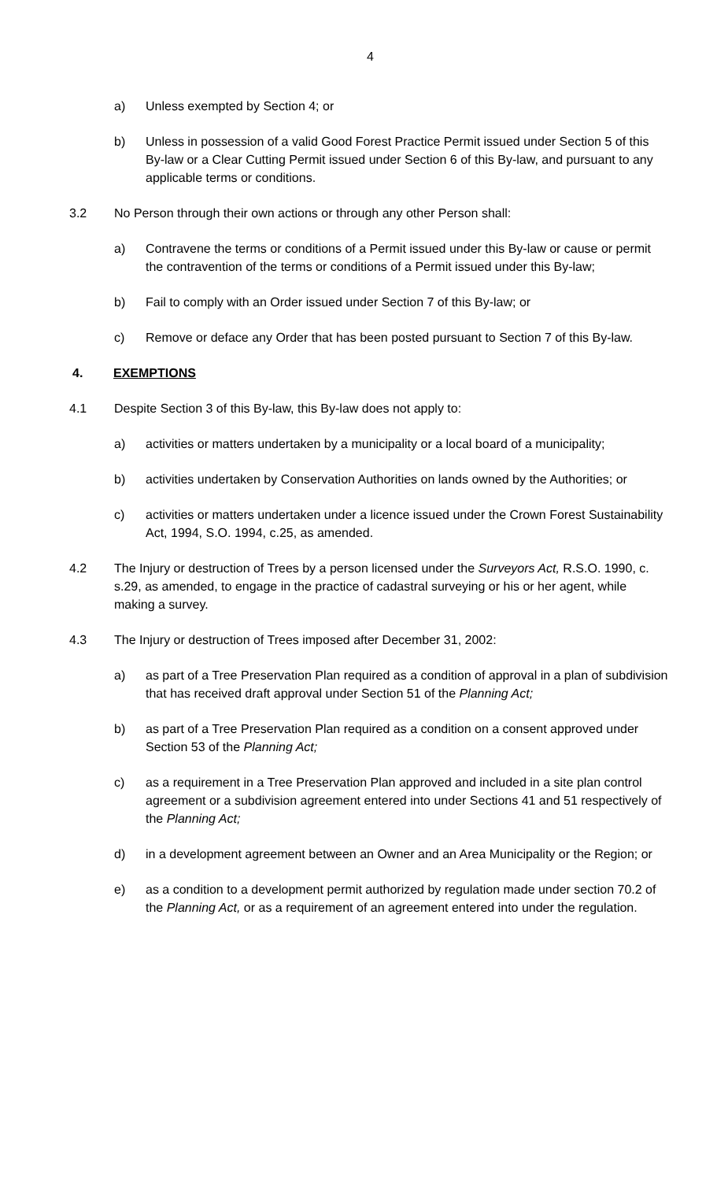4
a) Unless exempted by Section 4; or
b) Unless in possession of a valid Good Forest Practice Permit issued under Section 5 of this By-law or a Clear Cutting Permit issued under Section 6 of this By-law, and pursuant to any applicable terms or conditions.
3.2 No Person through their own actions or through any other Person shall:
a) Contravene the terms or conditions of a Permit issued under this By-law or cause or permit the contravention of the terms or conditions of a Permit issued under this By-law;
b) Fail to comply with an Order issued under Section 7 of this By-law; or
c) Remove or deface any Order that has been posted pursuant to Section 7 of this By-law.
4. EXEMPTIONS
4.1 Despite Section 3 of this By-law, this By-law does not apply to:
a) activities or matters undertaken by a municipality or a local board of a municipality;
b) activities undertaken by Conservation Authorities on lands owned by the Authorities; or
c) activities or matters undertaken under a licence issued under the Crown Forest Sustainability Act, 1994, S.O. 1994, c.25, as amended.
4.2 The Injury or destruction of Trees by a person licensed under the Surveyors Act, R.S.O. 1990, c. s.29, as amended, to engage in the practice of cadastral surveying or his or her agent, while making a survey.
4.3 The Injury or destruction of Trees imposed after December 31, 2002:
a) as part of a Tree Preservation Plan required as a condition of approval in a plan of subdivision that has received draft approval under Section 51 of the Planning Act;
b) as part of a Tree Preservation Plan required as a condition on a consent approved under Section 53 of the Planning Act;
c) as a requirement in a Tree Preservation Plan approved and included in a site plan control agreement or a subdivision agreement entered into under Sections 41 and 51 respectively of the Planning Act;
d) in a development agreement between an Owner and an Area Municipality or the Region; or
e) as a condition to a development permit authorized by regulation made under section 70.2 of the Planning Act, or as a requirement of an agreement entered into under the regulation.